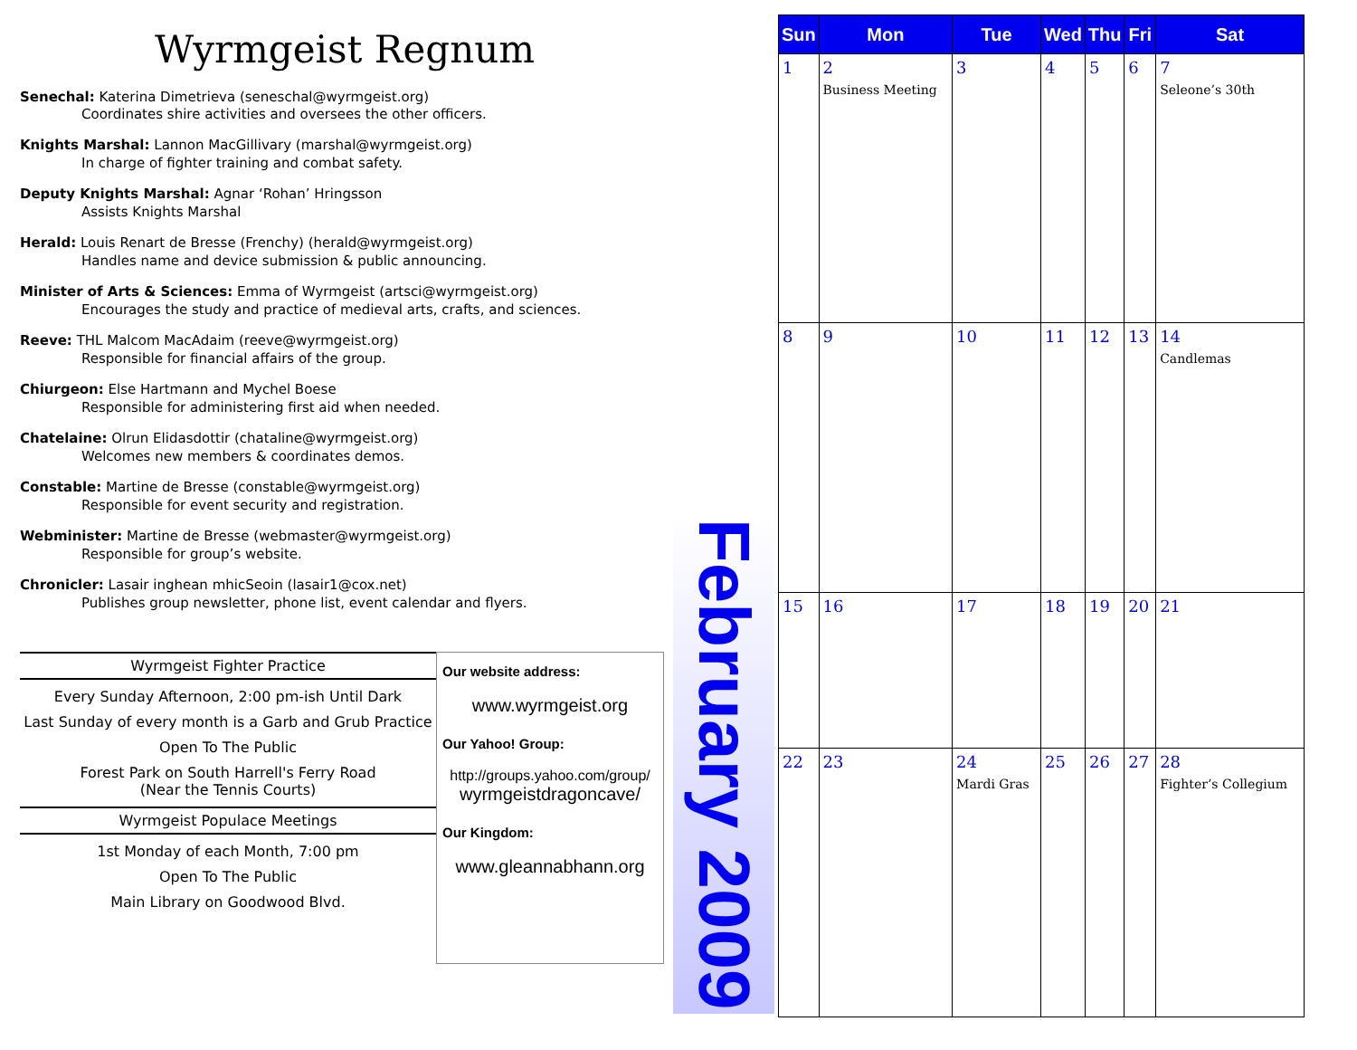Wyrmgeist Regnum
Senechal: Katerina Dimetrieva (seneschal@wyrmgeist.org)
Coordinates shire activities and oversees the other officers.
Knights Marshal: Lannon MacGillivary (marshal@wyrmgeist.org)
In charge of fighter training and combat safety.
Deputy Knights Marshal: Agnar ‘Rohan’ Hringsson
Assists Knights Marshal
Herald: Louis Renart de Bresse (Frenchy) (herald@wyrmgeist.org)
Handles name and device submission & public announcing.
Minister of Arts & Sciences: Emma of Wyrmgeist (artsci@wyrmgeist.org)
Encourages the study and practice of medieval arts, crafts, and sciences.
Reeve: THL Malcom MacAdaim (reeve@wyrmgeist.org)
Responsible for financial affairs of the group.
Chiurgeon: Else Hartmann and Mychel Boese
Responsible for administering first aid when needed.
Chatelaine: Olrun Elidasdottir (chataline@wyrmgeist.org)
Welcomes new members & coordinates demos.
Constable: Martine de Bresse (constable@wyrmgeist.org)
Responsible for event security and registration.
Webminister: Martine de Bresse (webmaster@wyrmgeist.org)
Responsible for group’s website.
Chronicler: Lasair inghean mhicSeoin (lasair1@cox.net)
Publishes group newsletter, phone list, event calendar and flyers.
Wyrmgeist Fighter Practice
Every Sunday Afternoon, 2:00 pm-ish Until Dark
Last Sunday of every month is a Garb and Grub Practice
Open To The Public
Forest Park on South Harrell's Ferry Road
(Near the Tennis Courts)
Wyrmgeist Populace Meetings
1st Monday of each Month, 7:00 pm
Open To The Public
Main Library on Goodwood Blvd.
Our website address:
www.wyrmgeist.org
Our Yahoo! Group:
http://groups.yahoo.com/group/
wyrmgeistdragoncave/
Our Kingdom:
www.gleannabhann.org
February 2009
| Sun | Mon | Tue | Wed | Thu | Fri | Sat |
| --- | --- | --- | --- | --- | --- | --- |
| 1 | 2 Business Meeting | 3 | 4 | 5 | 6 | 7 Seleone’s 30th |
| 8 | 9 | 10 | 11 | 12 | 13 | 14 Candlemas |
| 15 | 16 | 17 | 18 | 19 | 20 | 21 |
| 22 | 23 | 24 Mardi Gras | 25 | 26 | 27 | 28 Fighter’s Collegium |